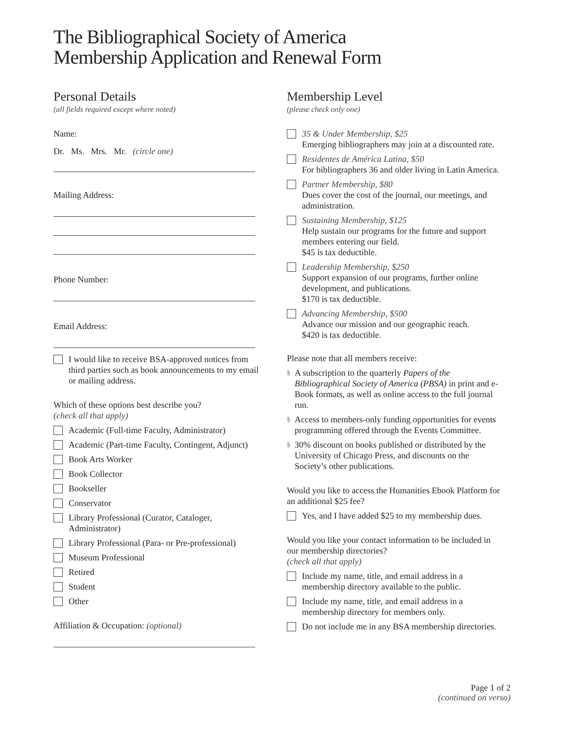The Bibliographical Society of America
Membership Application and Renewal Form
Personal Details
(all fields required except where noted)
Name:
Dr. Ms. Mrs. Mr. (circle one)
Mailing Address:
Phone Number:
Email Address:
I would like to receive BSA-approved notices from third parties such as book announcements to my email or mailing address.
Which of these options best describe you?
(check all that apply)
Academic (Full-time Faculty, Administrator)
Academic (Part-time Faculty, Contingent, Adjunct)
Book Arts Worker
Book Collector
Bookseller
Conservator
Library Professional (Curator, Cataloger, Administrator)
Library Professional (Para- or Pre-professional)
Museum Professional
Retired
Student
Other
Affiliation & Occupation: (optional)
Membership Level
(please check only one)
35 & Under Membership, $25
Emerging bibliographers may join at a discounted rate.
Residentes de América Latina, $50
For bibliographers 36 and older living in Latin America.
Partner Membership, $80
Dues cover the cost of the journal, our meetings, and administration.
Sustaining Membership, $125
Help sustain our programs for the future and support members entering our field.
$45 is tax deductible.
Leadership Membership, $250
Support expansion of our programs, further online development, and publications.
$170 is tax deductible.
Advancing Membership, $500
Advance our mission and our geographic reach.
$420 is tax deductible.
Please note that all members receive:
§ A subscription to the quarterly Papers of the Bibliographical Society of America (PBSA) in print and e-Book formats, as well as online access to the full journal run.
§ Access to members-only funding opportunities for events programming offered through the Events Committee.
§ 30% discount on books published or distributed by the University of Chicago Press, and discounts on the Society’s other publications.
Would you like to access the Humanities Ebook Platform for an additional $25 fee?
Yes, and I have added $25 to my membership dues.
Would you like your contact information to be included in our membership directories?
(check all that apply)
Include my name, title, and email address in a membership directory available to the public.
Include my name, title, and email address in a membership directory for members only.
Do not include me in any BSA membership directories.
Page 1 of 2
(continued on verso)